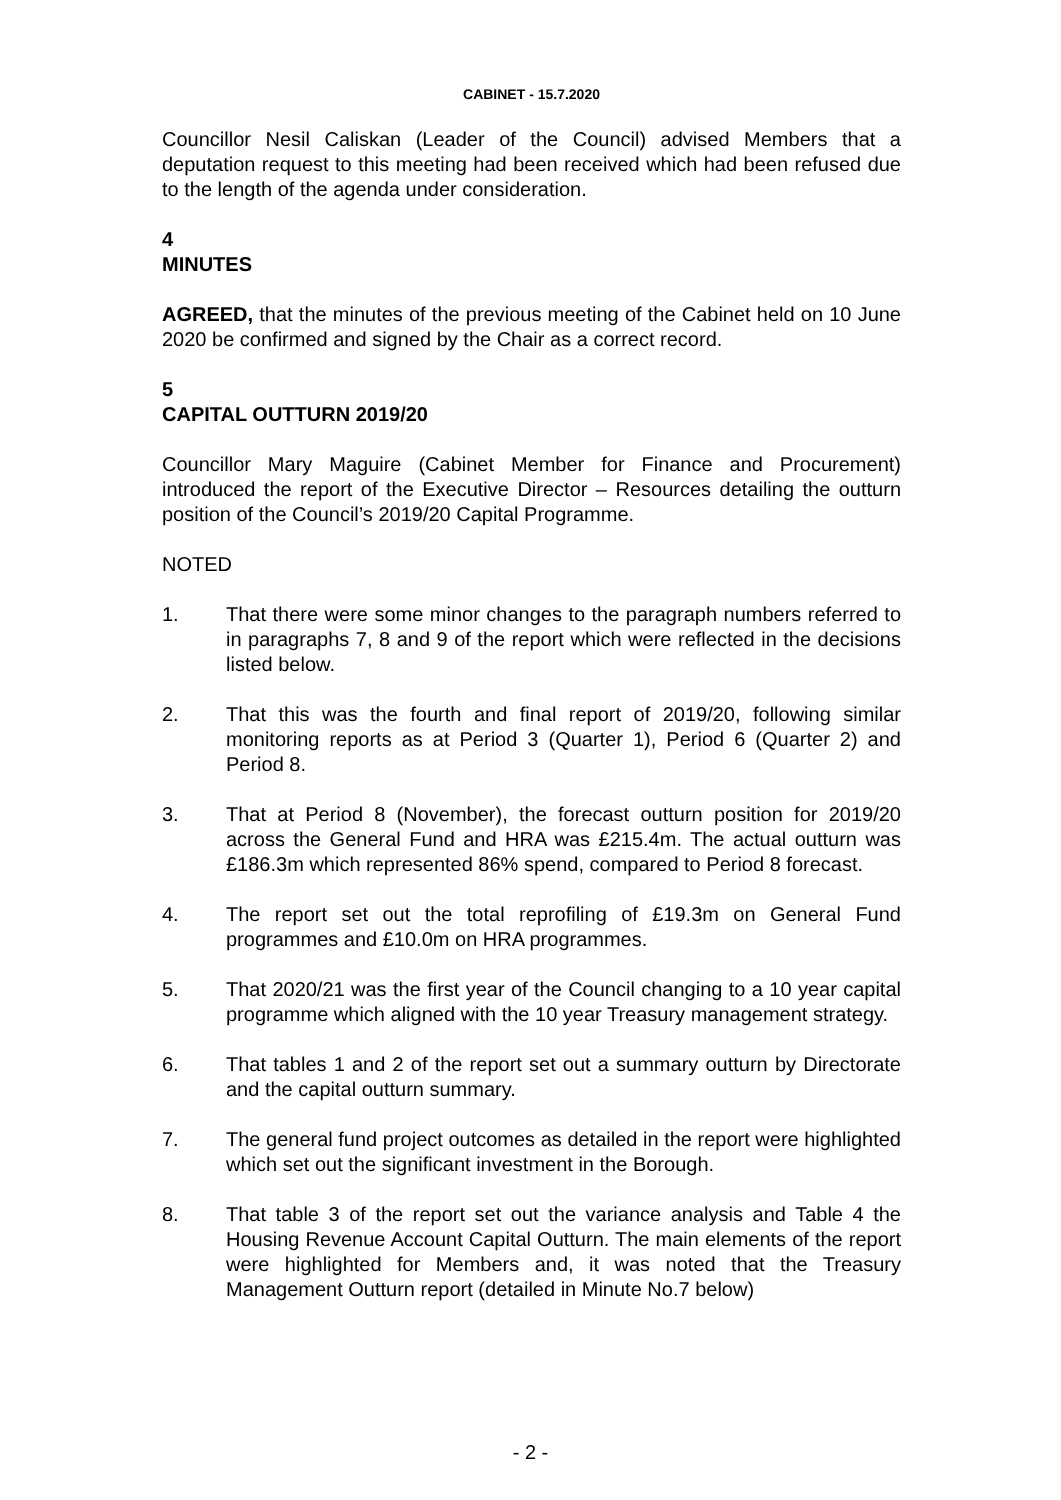CABINET - 15.7.2020
Councillor Nesil Caliskan (Leader of the Council) advised Members that a deputation request to this meeting had been received which had been refused due to the length of the agenda under consideration.
4
MINUTES
AGREED, that the minutes of the previous meeting of the Cabinet held on 10 June 2020 be confirmed and signed by the Chair as a correct record.
5
CAPITAL OUTTURN 2019/20
Councillor Mary Maguire (Cabinet Member for Finance and Procurement) introduced the report of the Executive Director – Resources detailing the outturn position of the Council’s 2019/20 Capital Programme.
NOTED
1. That there were some minor changes to the paragraph numbers referred to in paragraphs 7, 8 and 9 of the report which were reflected in the decisions listed below.
2. That this was the fourth and final report of 2019/20, following similar monitoring reports as at Period 3 (Quarter 1), Period 6 (Quarter 2) and Period 8.
3. That at Period 8 (November), the forecast outturn position for 2019/20 across the General Fund and HRA was £215.4m. The actual outturn was £186.3m which represented 86% spend, compared to Period 8 forecast.
4. The report set out the total reprofiling of £19.3m on General Fund programmes and £10.0m on HRA programmes.
5. That 2020/21 was the first year of the Council changing to a 10 year capital programme which aligned with the 10 year Treasury management strategy.
6. That tables 1 and 2 of the report set out a summary outturn by Directorate and the capital outturn summary.
7. The general fund project outcomes as detailed in the report were highlighted which set out the significant investment in the Borough.
8. That table 3 of the report set out the variance analysis and Table 4 the Housing Revenue Account Capital Outturn. The main elements of the report were highlighted for Members and, it was noted that the Treasury Management Outturn report (detailed in Minute No.7 below)
- 2 -